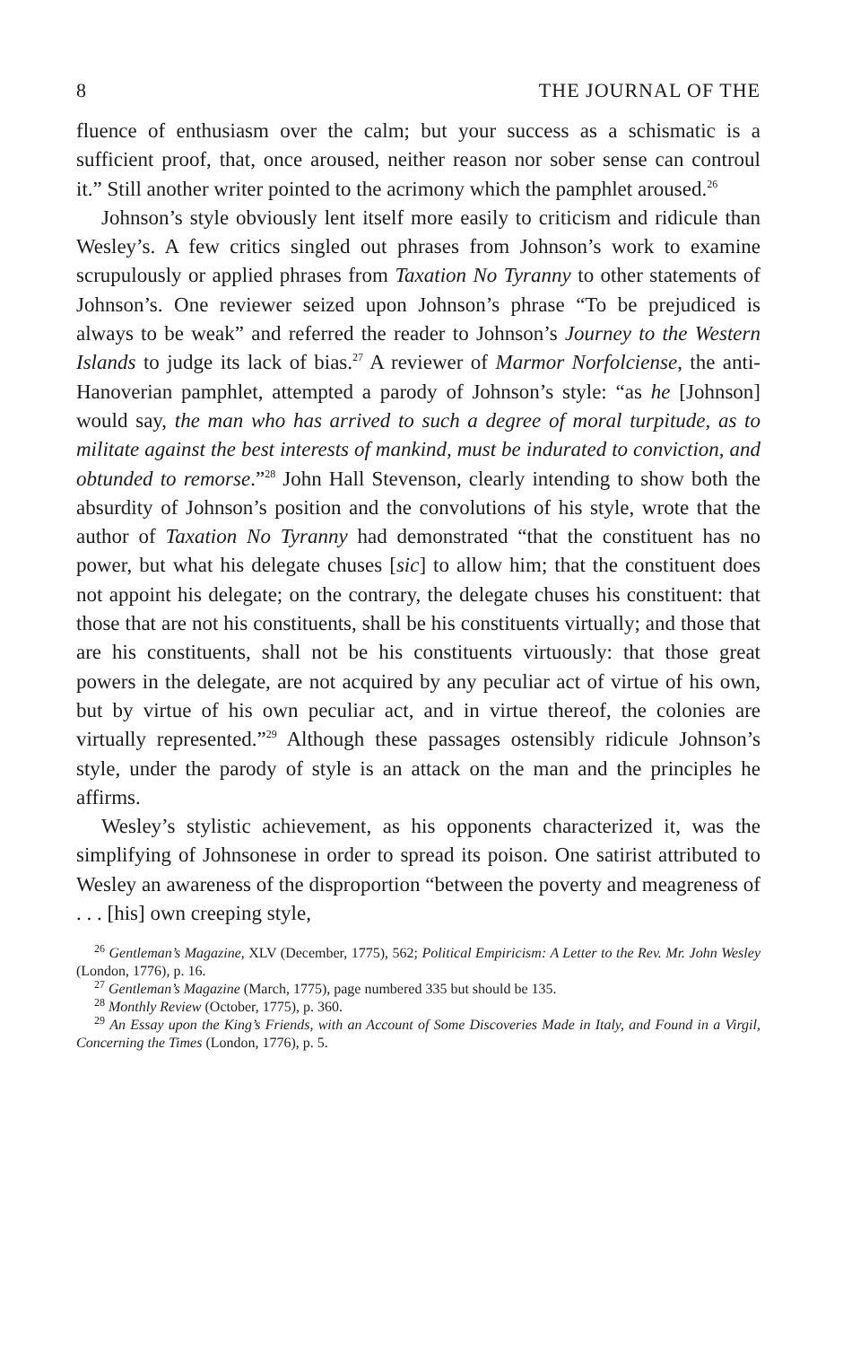8 THE JOURNAL OF THE
fluence of enthusiasm over the calm; but your success as a schismatic is a sufficient proof, that, once aroused, neither reason nor sober sense can controul it.” Still another writer pointed to the acrimony which the pamphlet aroused.<sup>26</sup>
Johnson’s style obviously lent itself more easily to criticism and ridicule than Wesley’s. A few critics singled out phrases from Johnson’s work to examine scrupulously or applied phrases from Taxation No Tyranny to other statements of Johnson’s. One reviewer seized upon Johnson’s phrase “To be prejudiced is always to be weak” and referred the reader to Johnson’s Journey to the Western Islands to judge its lack of bias.<sup>27</sup> A reviewer of Marmor Norfolciense, the anti-Hanoverian pamphlet, attempted a parody of Johnson’s style: “as he [Johnson] would say, the man who has arrived to such a degree of moral turpitude, as to militate against the best interests of mankind, must be indurated to conviction, and obtunded to remorse.”<sup>28</sup> John Hall Stevenson, clearly intending to show both the absurdity of Johnson’s position and the convolutions of his style, wrote that the author of Taxation No Tyranny had demonstrated “that the constituent has no power, but what his delegate chuses [sic] to allow him; that the constituent does not appoint his delegate; on the contrary, the delegate chuses his constituent: that those that are not his constituents, shall be his constituents virtually; and those that are his constituents, shall not be his constituents virtuously: that those great powers in the delegate, are not acquired by any peculiar act of virtue of his own, but by virtue of his own peculiar act, and in virtue thereof, the colonies are virtually represented.”<sup>29</sup> Although these passages ostensibly ridicule Johnson’s style, under the parody of style is an attack on the man and the principles he affirms.
Wesley’s stylistic achievement, as his opponents characterized it, was the simplifying of Johnsonese in order to spread its poison. One satirist attributed to Wesley an awareness of the disproportion “between the poverty and meagreness of . . . [his] own creeping style,
<sup>26</sup> Gentleman’s Magazine, XLV (December, 1775), 562; Political Empiricism: A Letter to the Rev. Mr. John Wesley (London, 1776), p. 16.
<sup>27</sup> Gentleman’s Magazine (March, 1775), page numbered 335 but should be 135.
<sup>28</sup> Monthly Review (October, 1775), p. 360.
<sup>29</sup> An Essay upon the King’s Friends, with an Account of Some Discoveries Made in Italy, and Found in a Virgil, Concerning the Times (London, 1776), p. 5.